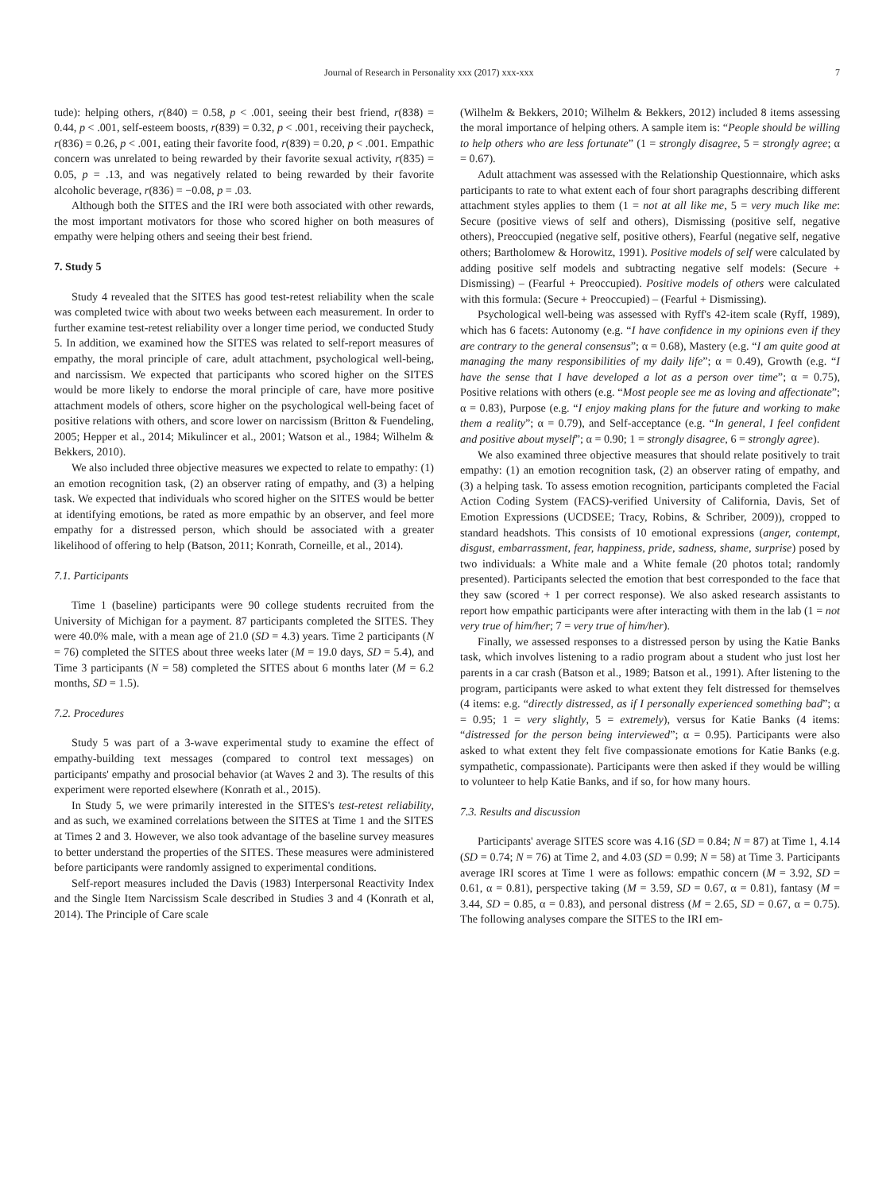Journal of Research in Personality xxx (2017) xxx-xxx 7
tude): helping others, r(840) = 0.58, p < .001, seeing their best friend, r(838) = 0.44, p < .001, self-esteem boosts, r(839) = 0.32, p < .001, receiving their paycheck, r(836) = 0.26, p < .001, eating their favorite food, r(839) = 0.20, p < .001. Empathic concern was unrelated to being rewarded by their favorite sexual activity, r(835) = 0.05, p = .13, and was negatively related to being rewarded by their favorite alcoholic beverage, r(836) = −0.08, p = .03.
Although both the SITES and the IRI were both associated with other rewards, the most important motivators for those who scored higher on both measures of empathy were helping others and seeing their best friend.
7. Study 5
Study 4 revealed that the SITES has good test-retest reliability when the scale was completed twice with about two weeks between each measurement. In order to further examine test-retest reliability over a longer time period, we conducted Study 5. In addition, we examined how the SITES was related to self-report measures of empathy, the moral principle of care, adult attachment, psychological well-being, and narcissism. We expected that participants who scored higher on the SITES would be more likely to endorse the moral principle of care, have more positive attachment models of others, score higher on the psychological well-being facet of positive relations with others, and score lower on narcissism (Britton & Fuendeling, 2005; Hepper et al., 2014; Mikulincer et al., 2001; Watson et al., 1984; Wilhelm & Bekkers, 2010).
We also included three objective measures we expected to relate to empathy: (1) an emotion recognition task, (2) an observer rating of empathy, and (3) a helping task. We expected that individuals who scored higher on the SITES would be better at identifying emotions, be rated as more empathic by an observer, and feel more empathy for a distressed person, which should be associated with a greater likelihood of offering to help (Batson, 2011; Konrath, Corneille, et al., 2014).
7.1. Participants
Time 1 (baseline) participants were 90 college students recruited from the University of Michigan for a payment. 87 participants completed the SITES. They were 40.0% male, with a mean age of 21.0 (SD = 4.3) years. Time 2 participants (N = 76) completed the SITES about three weeks later (M = 19.0 days, SD = 5.4), and Time 3 participants (N = 58) completed the SITES about 6 months later (M = 6.2 months, SD = 1.5).
7.2. Procedures
Study 5 was part of a 3-wave experimental study to examine the effect of empathy-building text messages (compared to control text messages) on participants' empathy and prosocial behavior (at Waves 2 and 3). The results of this experiment were reported elsewhere (Konrath et al., 2015).
In Study 5, we were primarily interested in the SITES's test-retest reliability, and as such, we examined correlations between the SITES at Time 1 and the SITES at Times 2 and 3. However, we also took advantage of the baseline survey measures to better understand the properties of the SITES. These measures were administered before participants were randomly assigned to experimental conditions.
Self-report measures included the Davis (1983) Interpersonal Reactivity Index and the Single Item Narcissism Scale described in Studies 3 and 4 (Konrath et al, 2014). The Principle of Care scale
(Wilhelm & Bekkers, 2010; Wilhelm & Bekkers, 2012) included 8 items assessing the moral importance of helping others. A sample item is: “People should be willing to help others who are less fortunate” (1 = strongly disagree, 5 = strongly agree; α = 0.67).
Adult attachment was assessed with the Relationship Questionnaire, which asks participants to rate to what extent each of four short paragraphs describing different attachment styles applies to them (1 = not at all like me, 5 = very much like me: Secure (positive views of self and others), Dismissing (positive self, negative others), Preoccupied (negative self, positive others), Fearful (negative self, negative others; Bartholomew & Horowitz, 1991). Positive models of self were calculated by adding positive self models and subtracting negative self models: (Secure + Dismissing) – (Fearful + Preoccupied). Positive models of others were calculated with this formula: (Secure + Preoccupied) – (Fearful + Dismissing).
Psychological well-being was assessed with Ryff's 42-item scale (Ryff, 1989), which has 6 facets: Autonomy (e.g. “I have confidence in my opinions even if they are contrary to the general consensus”; α = 0.68), Mastery (e.g. “I am quite good at managing the many responsibilities of my daily life”; α = 0.49), Growth (e.g. “I have the sense that I have developed a lot as a person over time”; α = 0.75), Positive relations with others (e.g. “Most people see me as loving and affectionate”; α = 0.83), Purpose (e.g. “I enjoy making plans for the future and working to make them a reality”; α = 0.79), and Self-acceptance (e.g. “In general, I feel confident and positive about myself”; α = 0.90; 1 = strongly disagree, 6 = strongly agree).
We also examined three objective measures that should relate positively to trait empathy: (1) an emotion recognition task, (2) an observer rating of empathy, and (3) a helping task. To assess emotion recognition, participants completed the Facial Action Coding System (FACS)-verified University of California, Davis, Set of Emotion Expressions (UCDSEE; Tracy, Robins, & Schriber, 2009)), cropped to standard headshots. This consists of 10 emotional expressions (anger, contempt, disgust, embarrassment, fear, happiness, pride, sadness, shame, surprise) posed by two individuals: a White male and a White female (20 photos total; randomly presented). Participants selected the emotion that best corresponded to the face that they saw (scored + 1 per correct response). We also asked research assistants to report how empathic participants were after interacting with them in the lab (1 = not very true of him/her; 7 = very true of him/her).
Finally, we assessed responses to a distressed person by using the Katie Banks task, which involves listening to a radio program about a student who just lost her parents in a car crash (Batson et al., 1989; Batson et al., 1991). After listening to the program, participants were asked to what extent they felt distressed for themselves (4 items: e.g. “directly distressed, as if I personally experienced something bad”; α = 0.95; 1 = very slightly, 5 = extremely), versus for Katie Banks (4 items: “distressed for the person being interviewed”; α = 0.95). Participants were also asked to what extent they felt five compassionate emotions for Katie Banks (e.g. sympathetic, compassionate). Participants were then asked if they would be willing to volunteer to help Katie Banks, and if so, for how many hours.
7.3. Results and discussion
Participants' average SITES score was 4.16 (SD = 0.84; N = 87) at Time 1, 4.14 (SD = 0.74; N = 76) at Time 2, and 4.03 (SD = 0.99; N = 58) at Time 3. Participants average IRI scores at Time 1 were as follows: empathic concern (M = 3.92, SD = 0.61, α = 0.81), perspective taking (M = 3.59, SD = 0.67, α = 0.81), fantasy (M = 3.44, SD = 0.85, α = 0.83), and personal distress (M = 2.65, SD = 0.67, α = 0.75). The following analyses compare the SITES to the IRI em-